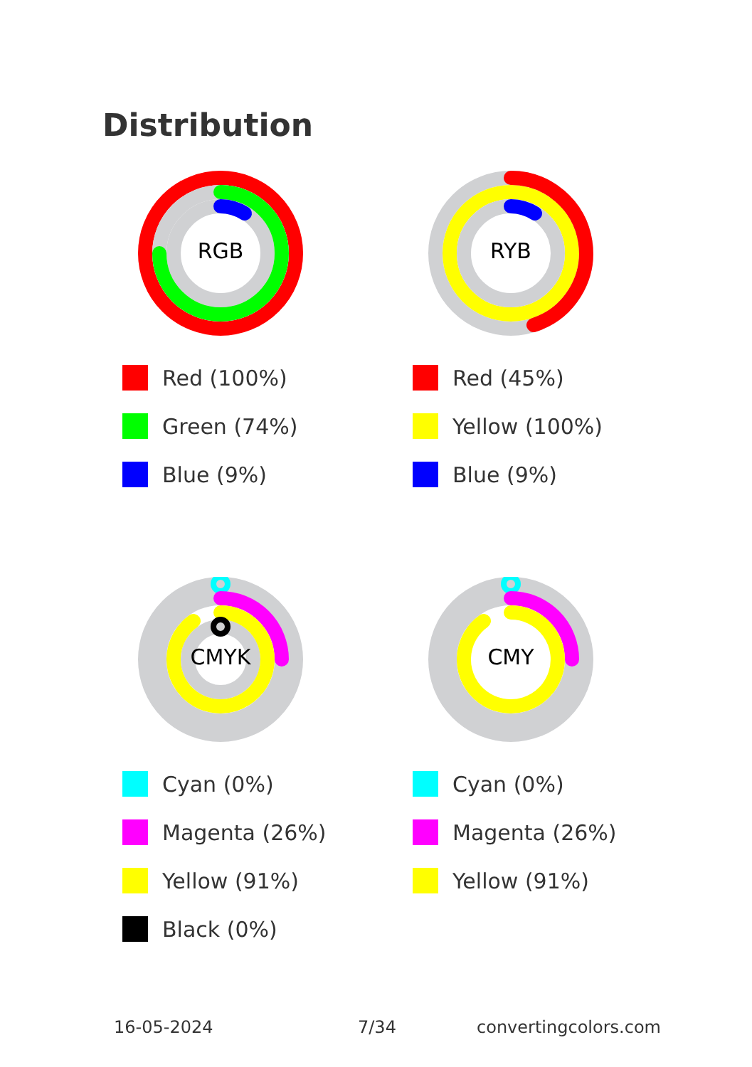Distribution
RGB
Red (100%)
Green (74%)
Blue (9%)
RYB
Red (45%)
Yellow (100%)
Blue (9%)
CMYK
Cyan (0%)
Magenta (26%)
Yellow (91%)
Black (0%)
CMY
Cyan (0%)
Magenta (26%)
Yellow (91%)
16-05-2024 7/34 convertingcolors.com